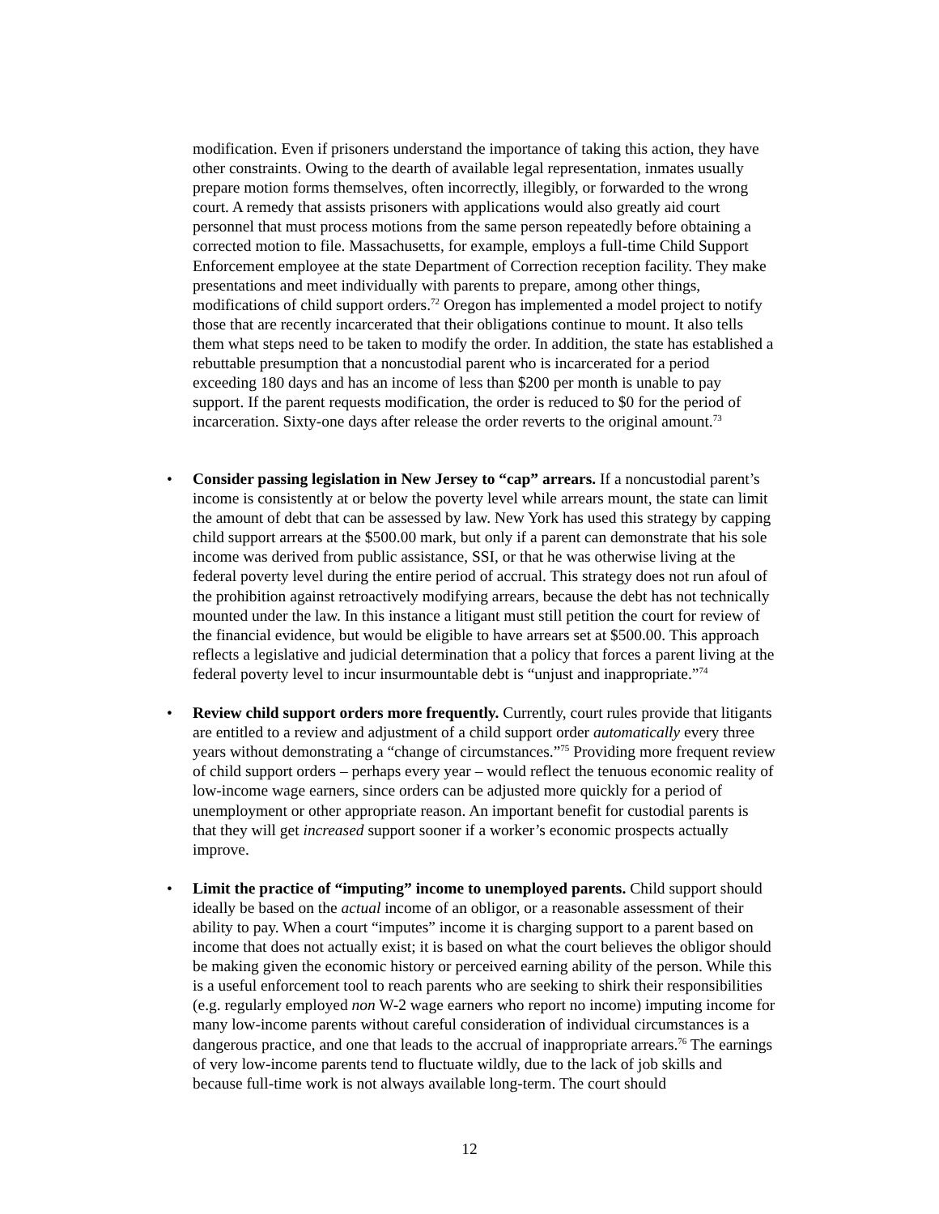modification. Even if prisoners understand the importance of taking this action, they have other constraints. Owing to the dearth of available legal representation, inmates usually prepare motion forms themselves, often incorrectly, illegibly, or forwarded to the wrong court. A remedy that assists prisoners with applications would also greatly aid court personnel that must process motions from the same person repeatedly before obtaining a corrected motion to file. Massachusetts, for example, employs a full-time Child Support Enforcement employee at the state Department of Correction reception facility. They make presentations and meet individually with parents to prepare, among other things, modifications of child support orders.<sup>72</sup> Oregon has implemented a model project to notify those that are recently incarcerated that their obligations continue to mount. It also tells them what steps need to be taken to modify the order. In addition, the state has established a rebuttable presumption that a noncustodial parent who is incarcerated for a period exceeding 180 days and has an income of less than $200 per month is unable to pay support. If the parent requests modification, the order is reduced to $0 for the period of incarceration. Sixty-one days after release the order reverts to the original amount.<sup>73</sup>
• Consider passing legislation in New Jersey to “cap” arrears. If a noncustodial parent’s income is consistently at or below the poverty level while arrears mount, the state can limit the amount of debt that can be assessed by law. New York has used this strategy by capping child support arrears at the $500.00 mark, but only if a parent can demonstrate that his sole income was derived from public assistance, SSI, or that he was otherwise living at the federal poverty level during the entire period of accrual. This strategy does not run afoul of the prohibition against retroactively modifying arrears, because the debt has not technically mounted under the law. In this instance a litigant must still petition the court for review of the financial evidence, but would be eligible to have arrears set at $500.00. This approach reflects a legislative and judicial determination that a policy that forces a parent living at the federal poverty level to incur insurmountable debt is “unjust and inappropriate.”<sup>74</sup>
• Review child support orders more frequently. Currently, court rules provide that litigants are entitled to a review and adjustment of a child support order automatically every three years without demonstrating a “change of circumstances.”<sup>75</sup> Providing more frequent review of child support orders – perhaps every year – would reflect the tenuous economic reality of low-income wage earners, since orders can be adjusted more quickly for a period of unemployment or other appropriate reason. An important benefit for custodial parents is that they will get increased support sooner if a worker’s economic prospects actually improve.
• Limit the practice of “imputing” income to unemployed parents. Child support should ideally be based on the actual income of an obligor, or a reasonable assessment of their ability to pay. When a court “imputes” income it is charging support to a parent based on income that does not actually exist; it is based on what the court believes the obligor should be making given the economic history or perceived earning ability of the person. While this is a useful enforcement tool to reach parents who are seeking to shirk their responsibilities (e.g. regularly employed non W-2 wage earners who report no income) imputing income for many low-income parents without careful consideration of individual circumstances is a dangerous practice, and one that leads to the accrual of inappropriate arrears.<sup>76</sup> The earnings of very low-income parents tend to fluctuate wildly, due to the lack of job skills and because full-time work is not always available long-term. The court should
12